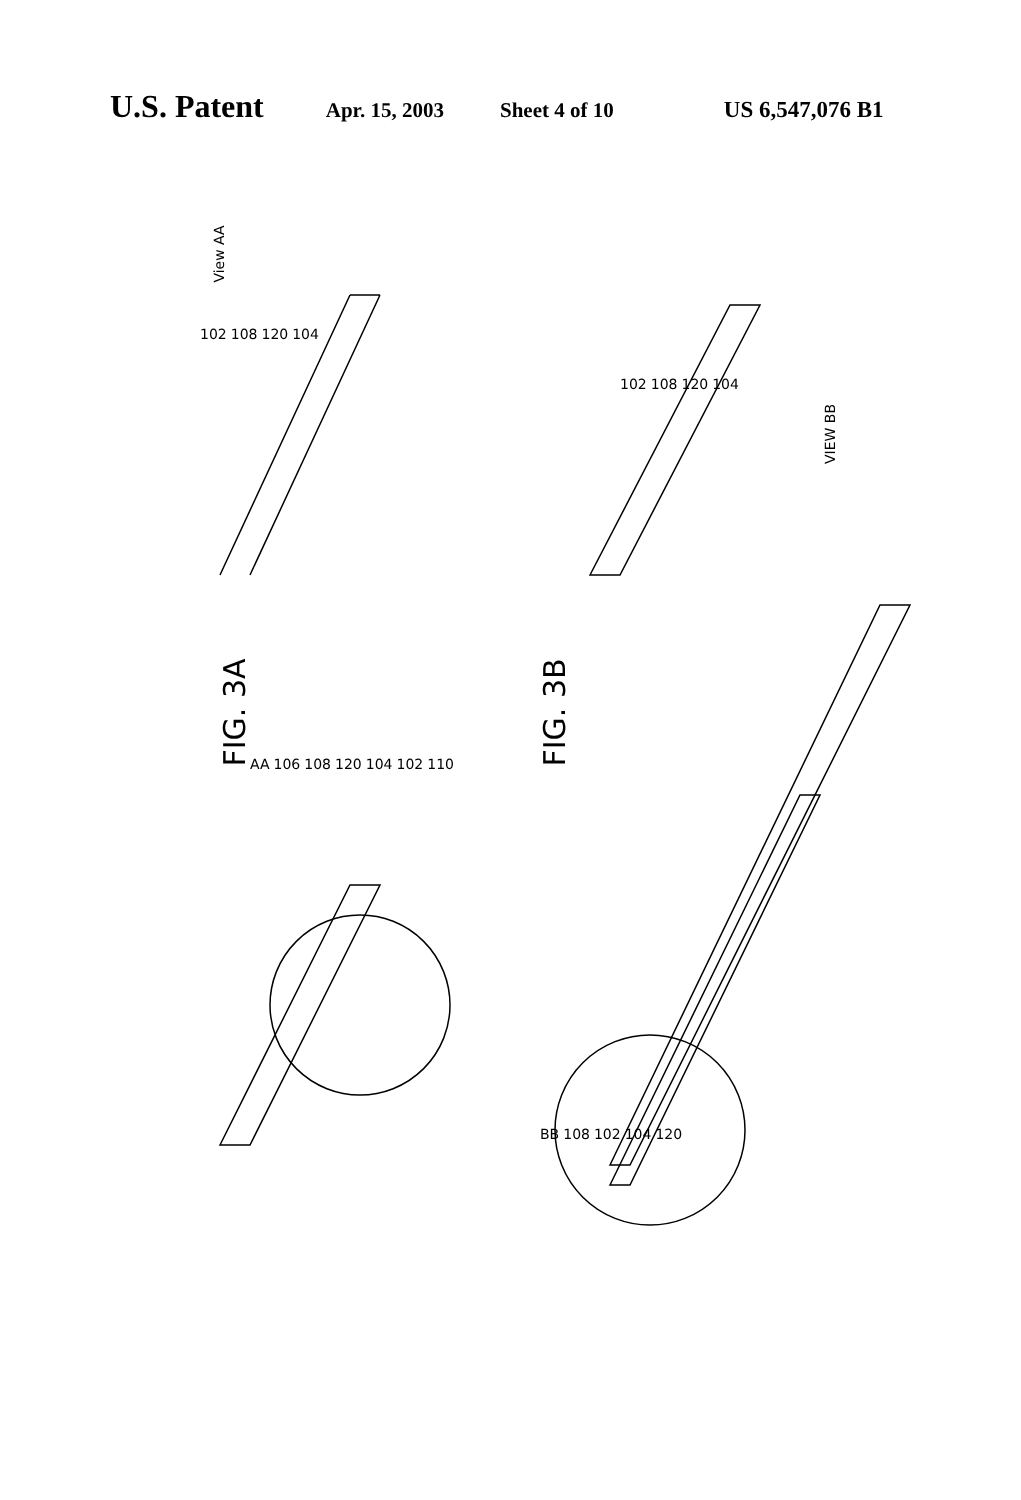U.S. Patent Apr. 15, 2003 Sheet 4 of 10 US 6,547,076 B1
View AA
FIG. 3A FIG. 3B
VIEW BB
AA 106 108 120 104 102 110
102 108 120 104
102 108 120 104
BB 108 102 104 120